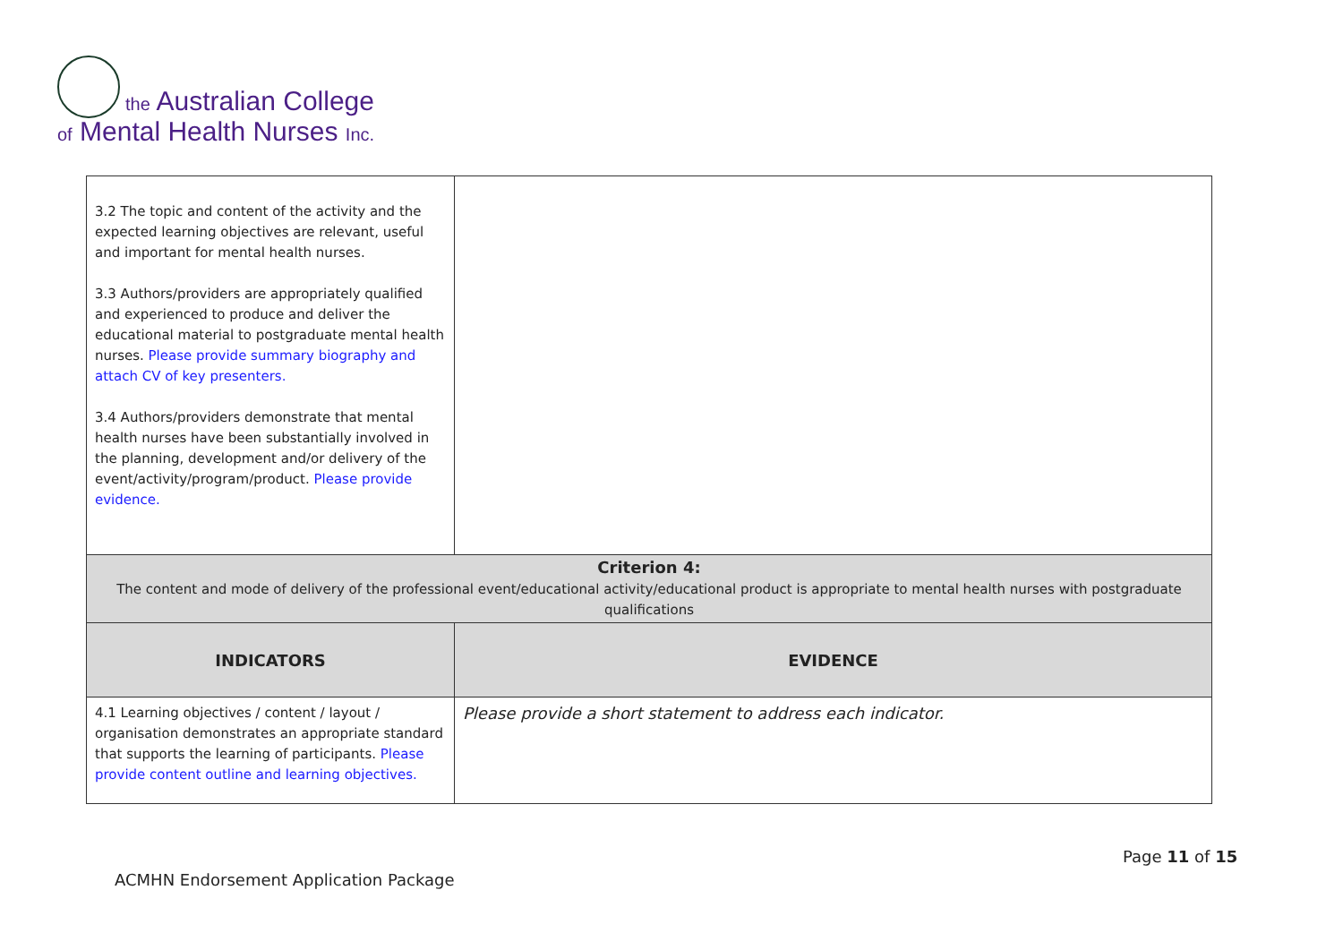the Australian College
of Mental Health Nurses Inc.
| 3.2 The topic and content of the activity and the expected learning objectives are relevant, useful and important for mental health nurses. 3.3 Authors/providers are appropriately qualified and experienced to produce and deliver the educational material to postgraduate mental health nurses. Please provide summary biography and attach CV of key presenters. 3.4 Authors/providers demonstrate that mental health nurses have been substantially involved in the planning, development and/or delivery of the event/activity/program/product. Please provide evidence. | |
| Criterion 4: The content and mode of delivery of the professional event/educational activity/educational product is appropriate to mental health nurses with postgraduate qualifications | |
| INDICATORS | EVIDENCE |
| 4.1 Learning objectives / content / layout / organisation demonstrates an appropriate standard that supports the learning of participants. Please provide content outline and learning objectives. | Please provide a short statement to address each indicator. |
Page 11 of 15
ACMHN Endorsement Application Package